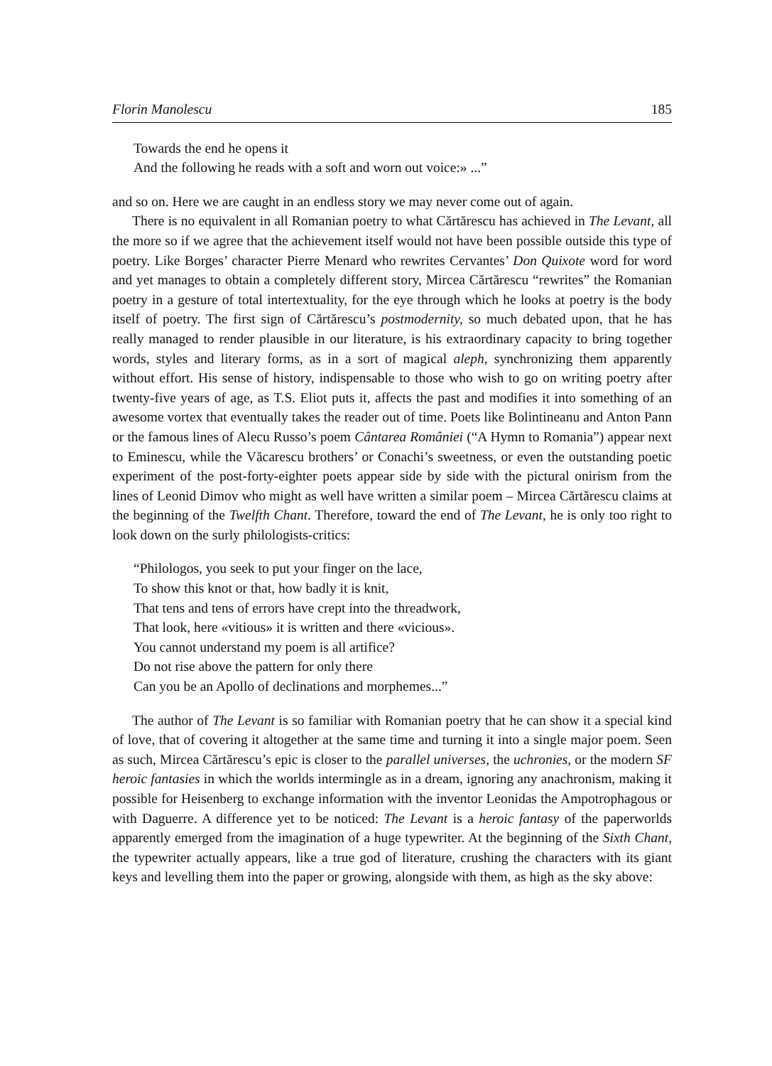Florin Manolescu 185
Towards the end he opens it
And the following he reads with a soft and worn out voice:» ...”
and so on. Here we are caught in an endless story we may never come out of again.
There is no equivalent in all Romanian poetry to what Cărtărescu has achieved in The Levant, all the more so if we agree that the achievement itself would not have been possible outside this type of poetry. Like Borges’ character Pierre Menard who rewrites Cervantes’ Don Quixote word for word and yet manages to obtain a completely different story, Mircea Cărtărescu “rewrites” the Romanian poetry in a gesture of total intertextuality, for the eye through which he looks at poetry is the body itself of poetry. The first sign of Cărtărescu’s postmodernity, so much debated upon, that he has really managed to render plausible in our literature, is his extraordinary capacity to bring together words, styles and literary forms, as in a sort of magical aleph, synchronizing them apparently without effort. His sense of history, indispensable to those who wish to go on writing poetry after twenty-five years of age, as T.S. Eliot puts it, affects the past and modifies it into something of an awesome vortex that eventually takes the reader out of time. Poets like Bolintineanu and Anton Pann or the famous lines of Alecu Russo’s poem Cântarea României (“A Hymn to Romania”) appear next to Eminescu, while the Văcarescu brothers’ or Conachi’s sweetness, or even the outstanding poetic experiment of the post-forty-eighter poets appear side by side with the pictural onirism from the lines of Leonid Dimov who might as well have written a similar poem – Mircea Cărtărescu claims at the beginning of the Twelfth Chant. Therefore, toward the end of The Levant, he is only too right to look down on the surly philologists-critics:
“Philologos, you seek to put your finger on the lace,
To show this knot or that, how badly it is knit,
That tens and tens of errors have crept into the threadwork,
That look, here «vitious» it is written and there «vicious».
You cannot understand my poem is all artifice?
Do not rise above the pattern for only there
Can you be an Apollo of declinations and morphemes...”
The author of The Levant is so familiar with Romanian poetry that he can show it a special kind of love, that of covering it altogether at the same time and turning it into a single major poem. Seen as such, Mircea Cărtărescu’s epic is closer to the parallel universes, the uchronies, or the modern SF heroic fantasies in which the worlds intermingle as in a dream, ignoring any anachronism, making it possible for Heisenberg to exchange information with the inventor Leonidas the Ampotrophagous or with Daguerre. A difference yet to be noticed: The Levant is a heroic fantasy of the paperworlds apparently emerged from the imagination of a huge typewriter. At the beginning of the Sixth Chant, the typewriter actually appears, like a true god of literature, crushing the characters with its giant keys and levelling them into the paper or growing, alongside with them, as high as the sky above: